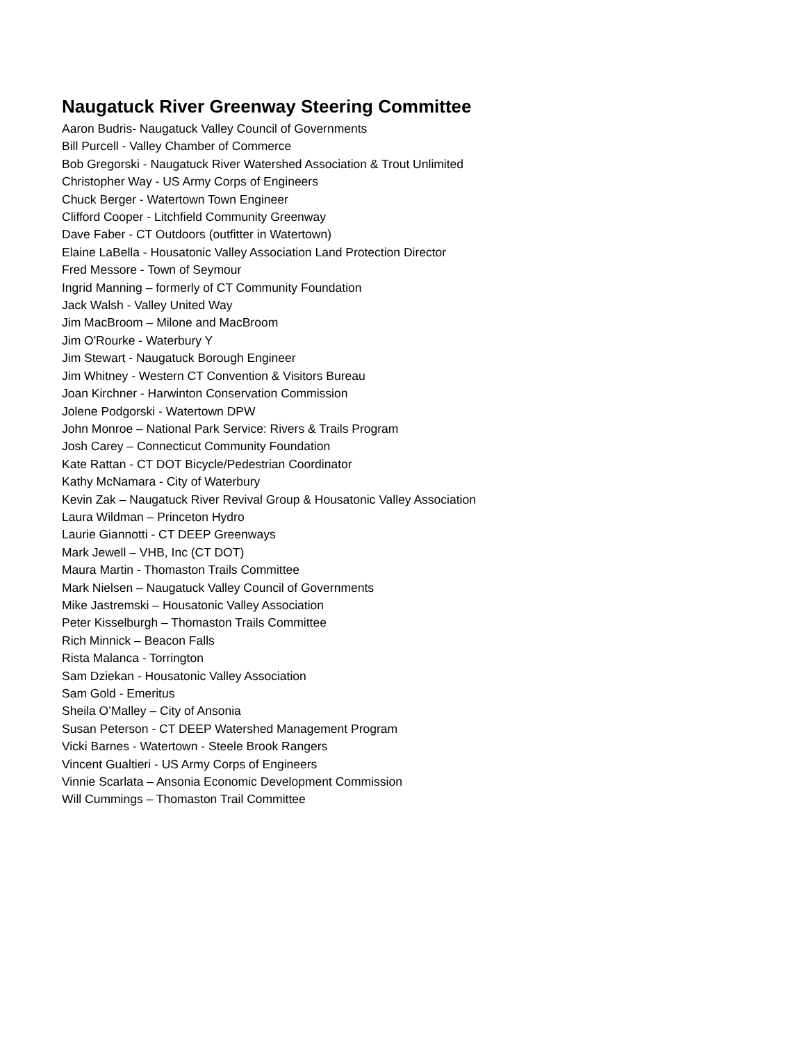Naugatuck River Greenway Steering Committee
Aaron Budris- Naugatuck Valley Council of Governments
Bill Purcell - Valley Chamber of Commerce
Bob Gregorski - Naugatuck River Watershed Association & Trout Unlimited
Christopher Way - US Army Corps of Engineers
Chuck Berger - Watertown Town Engineer
Clifford Cooper - Litchfield Community Greenway
Dave Faber - CT Outdoors (outfitter in Watertown)
Elaine LaBella - Housatonic Valley Association Land Protection Director
Fred Messore - Town of Seymour
Ingrid Manning – formerly of CT Community Foundation
Jack Walsh - Valley United Way
Jim MacBroom – Milone and MacBroom
Jim O'Rourke - Waterbury Y
Jim Stewart - Naugatuck Borough Engineer
Jim Whitney - Western CT Convention & Visitors Bureau
Joan Kirchner - Harwinton Conservation Commission
Jolene Podgorski - Watertown DPW
John Monroe – National Park Service: Rivers & Trails Program
Josh Carey – Connecticut Community Foundation
Kate Rattan - CT DOT Bicycle/Pedestrian Coordinator
Kathy McNamara - City of Waterbury
Kevin Zak – Naugatuck River Revival Group & Housatonic Valley Association
Laura Wildman – Princeton Hydro
Laurie Giannotti - CT DEEP Greenways
Mark Jewell – VHB, Inc (CT DOT)
Maura Martin - Thomaston Trails Committee
Mark Nielsen – Naugatuck Valley Council of Governments
Mike Jastremski – Housatonic Valley Association
Peter Kisselburgh – Thomaston Trails Committee
Rich Minnick – Beacon Falls
Rista Malanca - Torrington
Sam Dziekan - Housatonic Valley Association
Sam Gold - Emeritus
Sheila O’Malley – City of Ansonia
Susan Peterson - CT DEEP Watershed Management Program
Vicki Barnes - Watertown - Steele Brook Rangers
Vincent Gualtieri - US Army Corps of Engineers
Vinnie Scarlata – Ansonia Economic Development Commission
Will Cummings – Thomaston Trail Committee